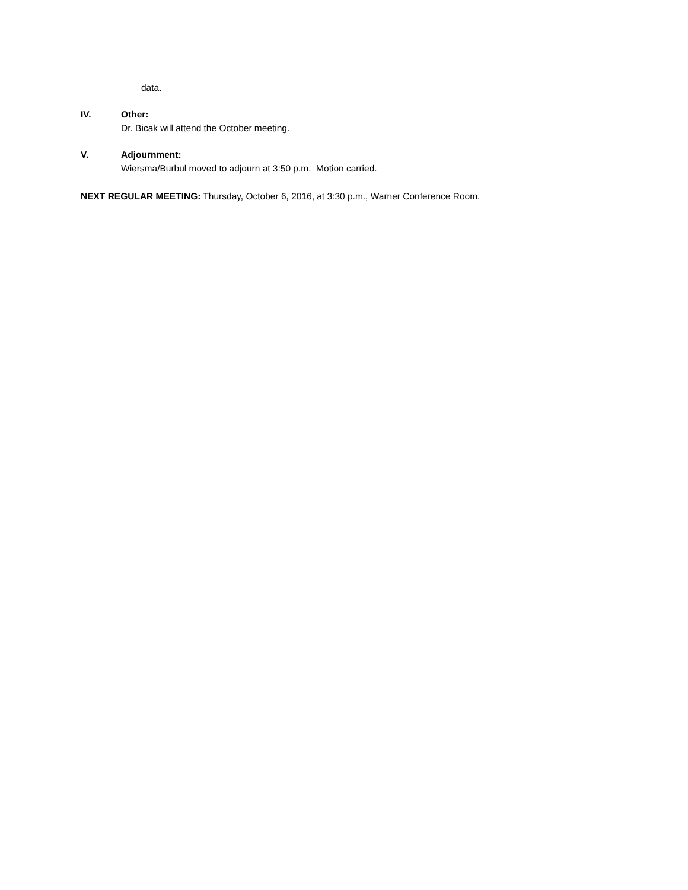data.
IV. Other:
Dr. Bicak will attend the October meeting.
V. Adjournment:
Wiersma/Burbul moved to adjourn at 3:50 p.m. Motion carried.
NEXT REGULAR MEETING: Thursday, October 6, 2016, at 3:30 p.m., Warner Conference Room.